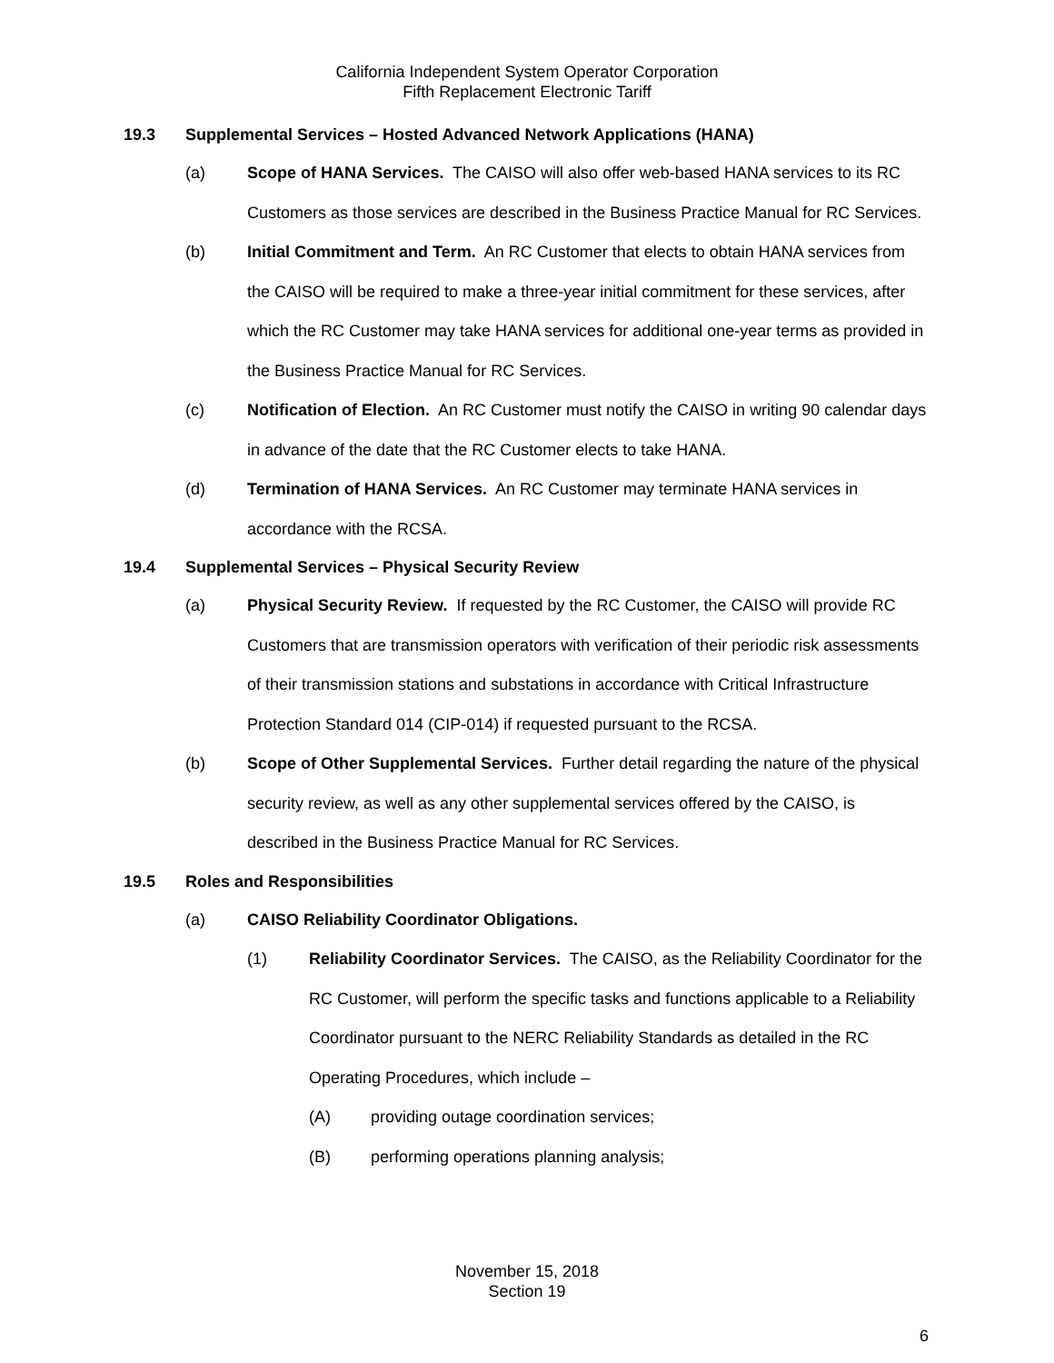California Independent System Operator Corporation
Fifth Replacement Electronic Tariff
19.3 Supplemental Services – Hosted Advanced Network Applications (HANA)
(a) Scope of HANA Services. The CAISO will also offer web-based HANA services to its RC Customers as those services are described in the Business Practice Manual for RC Services.
(b) Initial Commitment and Term. An RC Customer that elects to obtain HANA services from the CAISO will be required to make a three-year initial commitment for these services, after which the RC Customer may take HANA services for additional one-year terms as provided in the Business Practice Manual for RC Services.
(c) Notification of Election. An RC Customer must notify the CAISO in writing 90 calendar days in advance of the date that the RC Customer elects to take HANA.
(d) Termination of HANA Services. An RC Customer may terminate HANA services in accordance with the RCSA.
19.4 Supplemental Services – Physical Security Review
(a) Physical Security Review. If requested by the RC Customer, the CAISO will provide RC Customers that are transmission operators with verification of their periodic risk assessments of their transmission stations and substations in accordance with Critical Infrastructure Protection Standard 014 (CIP-014) if requested pursuant to the RCSA.
(b) Scope of Other Supplemental Services. Further detail regarding the nature of the physical security review, as well as any other supplemental services offered by the CAISO, is described in the Business Practice Manual for RC Services.
19.5 Roles and Responsibilities
(a) CAISO Reliability Coordinator Obligations.
(1) Reliability Coordinator Services. The CAISO, as the Reliability Coordinator for the RC Customer, will perform the specific tasks and functions applicable to a Reliability Coordinator pursuant to the NERC Reliability Standards as detailed in the RC Operating Procedures, which include –
(A) providing outage coordination services;
(B) performing operations planning analysis;
November 15, 2018
Section 19
6